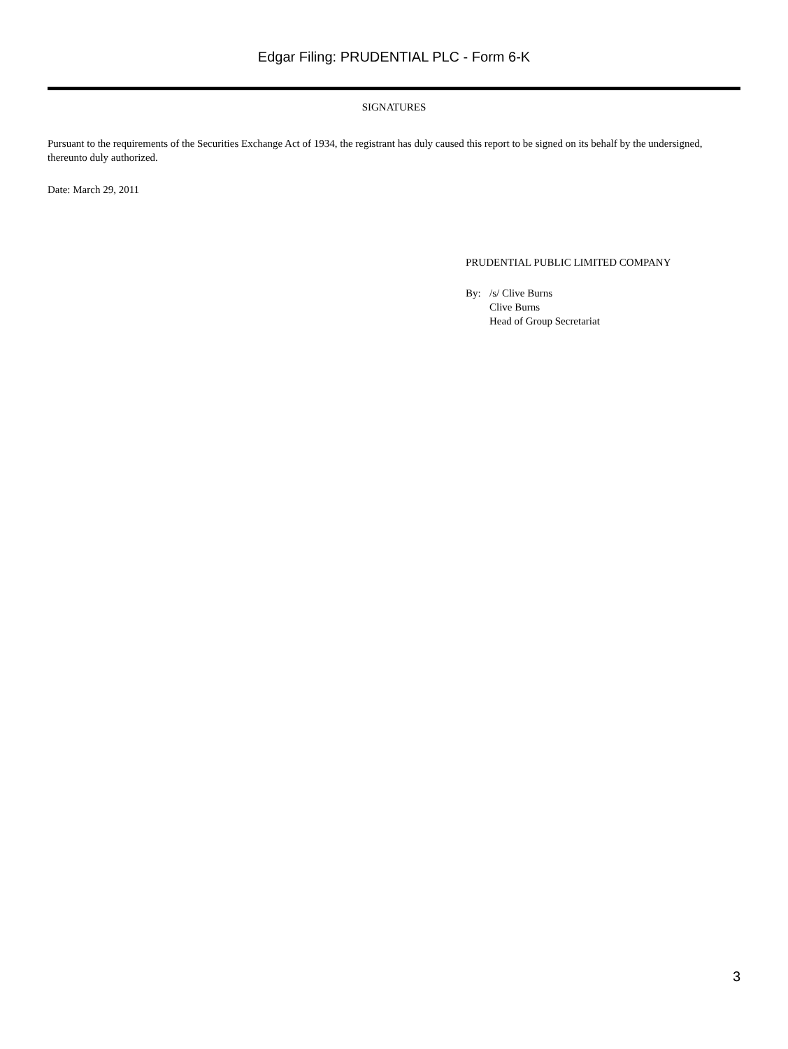Edgar Filing: PRUDENTIAL PLC - Form 6-K
SIGNATURES
Pursuant to the requirements of the Securities Exchange Act of 1934, the registrant has duly caused this report to be signed on its behalf by the undersigned, thereunto duly authorized.
Date: March 29, 2011
PRUDENTIAL PUBLIC LIMITED COMPANY
By: /s/ Clive Burns
Clive Burns
Head of Group Secretariat
3